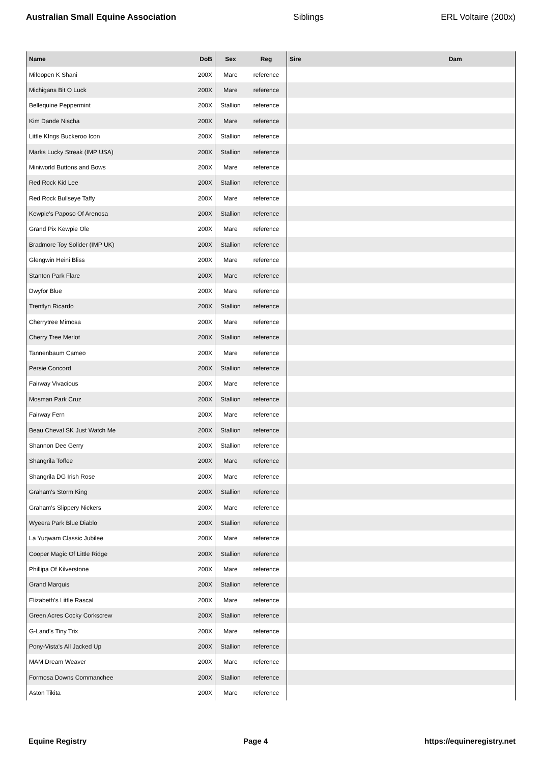Australian Small Equine Association Siblings ERL Voltaire (200x)
| Name | DoB | Sex | Reg | Sire | Dam |
| --- | --- | --- | --- | --- | --- |
| Mifoopen K Shani | 200X | Mare | reference | | |
| Michigans Bit O Luck | 200X | Mare | reference | | |
| Bellequine Peppermint | 200X | Stallion | reference | | |
| Kim Dande Nischa | 200X | Mare | reference | | |
| Little KIngs Buckeroo Icon | 200X | Stallion | reference | | |
| Marks Lucky Streak (IMP USA) | 200X | Stallion | reference | | |
| Miniworld Buttons and Bows | 200X | Mare | reference | | |
| Red Rock Kid Lee | 200X | Stallion | reference | | |
| Red Rock Bullseye Taffy | 200X | Mare | reference | | |
| Kewpie's Paposo Of Arenosa | 200X | Stallion | reference | | |
| Grand Pix Kewpie Ole | 200X | Mare | reference | | |
| Bradmore Toy Solider (IMP UK) | 200X | Stallion | reference | | |
| Glengwin Heini Bliss | 200X | Mare | reference | | |
| Stanton Park Flare | 200X | Mare | reference | | |
| Dwyfor Blue | 200X | Mare | reference | | |
| Trentlyn Ricardo | 200X | Stallion | reference | | |
| Cherrytree Mimosa | 200X | Mare | reference | | |
| Cherry Tree Merlot | 200X | Stallion | reference | | |
| Tannenbaum Cameo | 200X | Mare | reference | | |
| Persie Concord | 200X | Stallion | reference | | |
| Fairway Vivacious | 200X | Mare | reference | | |
| Mosman Park Cruz | 200X | Stallion | reference | | |
| Fairway Fern | 200X | Mare | reference | | |
| Beau Cheval SK Just Watch Me | 200X | Stallion | reference | | |
| Shannon Dee Gerry | 200X | Stallion | reference | | |
| Shangrila Toffee | 200X | Mare | reference | | |
| Shangrila DG Irish Rose | 200X | Mare | reference | | |
| Graham's Storm King | 200X | Stallion | reference | | |
| Graham's Slippery Nickers | 200X | Mare | reference | | |
| Wyeera Park Blue Diablo | 200X | Stallion | reference | | |
| La Yuqwam Classic Jubilee | 200X | Mare | reference | | |
| Cooper Magic Of Little Ridge | 200X | Stallion | reference | | |
| Phillipa Of Kilverstone | 200X | Mare | reference | | |
| Grand Marquis | 200X | Stallion | reference | | |
| Elizabeth's Little Rascal | 200X | Mare | reference | | |
| Green Acres Cocky Corkscrew | 200X | Stallion | reference | | |
| G-Land's Tiny Trix | 200X | Mare | reference | | |
| Pony-Vista's All Jacked Up | 200X | Stallion | reference | | |
| MAM Dream Weaver | 200X | Mare | reference | | |
| Formosa Downs Commanchee | 200X | Stallion | reference | | |
| Aston Tikita | 200X | Mare | reference | | |
Equine Registry Page 4 https://equineregistry.net